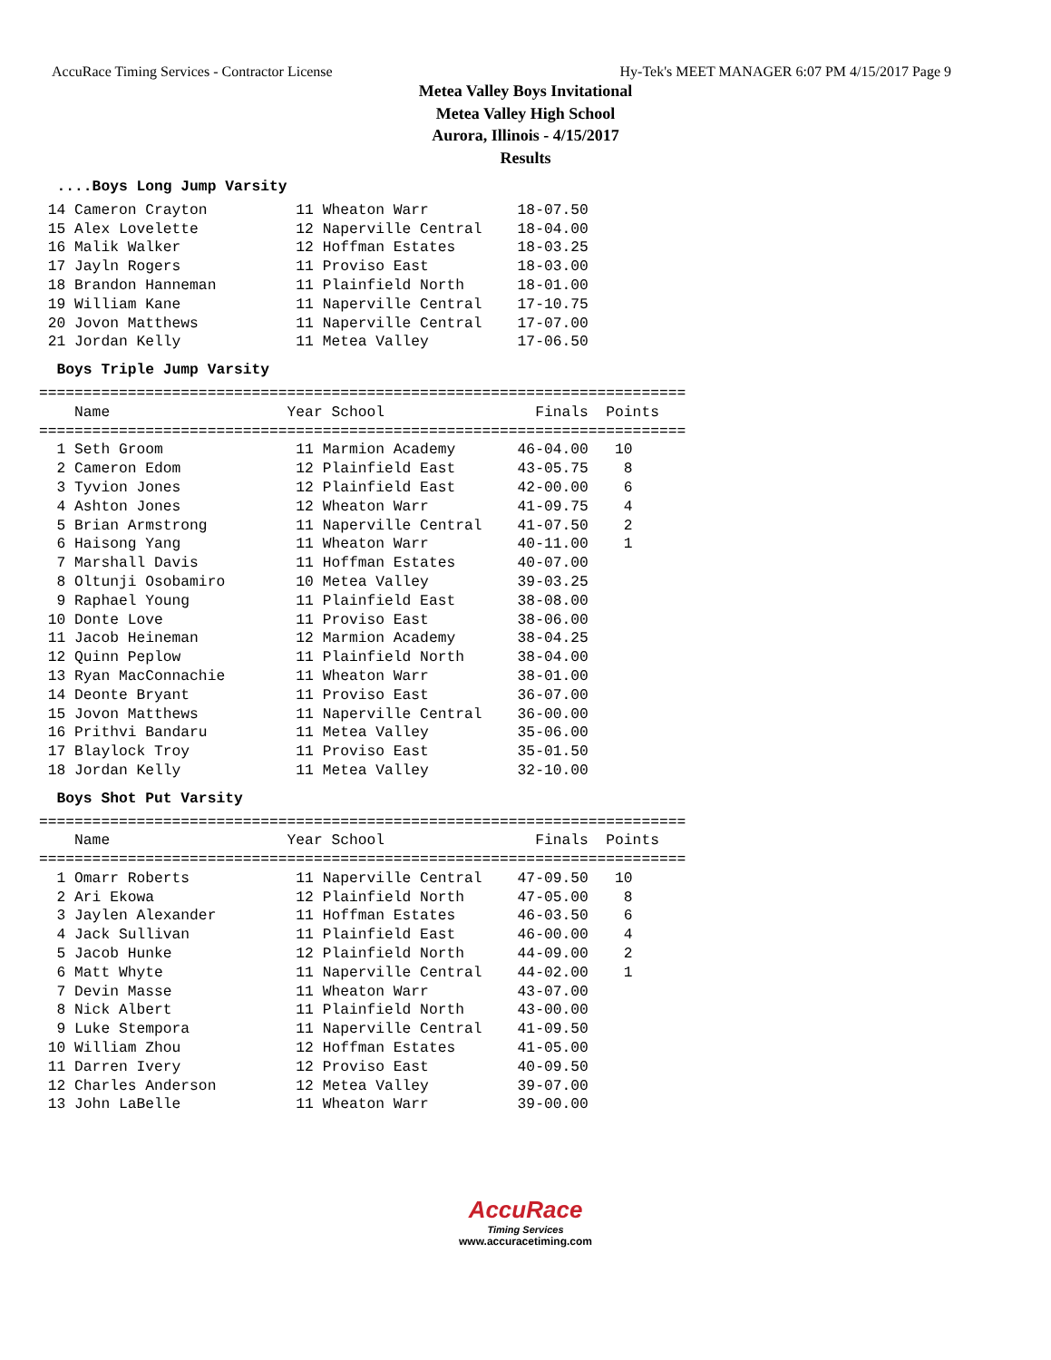AccuRace Timing Services - Contractor License Hy-Tek's MEET MANAGER 6:07 PM 4/15/2017 Page 9
Metea Valley Boys Invitational
Metea Valley High School
Aurora, Illinois - 4/15/2017
Results
  ....Boys Long Jump Varsity 14 Cameron Crayton          11 Wheaton Warr          18-07.50
 15 Alex Lovelette           12 Naperville Central    18-04.00
 16 Malik Walker             12 Hoffman Estates       18-03.25
 17 Jayln Rogers             11 Proviso East          18-03.00
 18 Brandon Hanneman         11 Plainfield North      18-01.00
 19 William Kane             11 Naperville Central    17-10.75
 20 Jovon Matthews           11 Naperville Central    17-07.00
 21 Jordan Kelly             11 Metea Valley          17-06.50
  Boys Triple Jump Varsity=========================================================================
    Name                    Year School                 Finals  Points
=========================================================================
  1 Seth Groom               11 Marmion Academy       46-04.00   10
  2 Cameron Edom             12 Plainfield East       43-05.75    8
  3 Tyvion Jones             12 Plainfield East       42-00.00    6
  4 Ashton Jones             12 Wheaton Warr          41-09.75    4
  5 Brian Armstrong          11 Naperville Central    41-07.50    2
  6 Haisong Yang             11 Wheaton Warr          40-11.00    1
  7 Marshall Davis           11 Hoffman Estates       40-07.00
  8 Oltunji Osobamiro        10 Metea Valley          39-03.25
  9 Raphael Young            11 Plainfield East       38-08.00
 10 Donte Love               11 Proviso East          38-06.00
 11 Jacob Heineman           12 Marmion Academy       38-04.25
 12 Quinn Peplow             11 Plainfield North      38-04.00
 13 Ryan MacConnachie        11 Wheaton Warr          38-01.00
 14 Deonte Bryant            11 Proviso East          36-07.00
 15 Jovon Matthews           11 Naperville Central    36-00.00
 16 Prithvi Bandaru          11 Metea Valley          35-06.00
 17 Blaylock Troy            11 Proviso East          35-01.50
 18 Jordan Kelly             11 Metea Valley          32-10.00
  Boys Shot Put Varsity=========================================================================
    Name                    Year School                 Finals  Points
=========================================================================
  1 Omarr Roberts            11 Naperville Central    47-09.50   10
  2 Ari Ekowa                12 Plainfield North      47-05.00    8
  3 Jaylen Alexander         11 Hoffman Estates       46-03.50    6
  4 Jack Sullivan            11 Plainfield East       46-00.00    4
  5 Jacob Hunke              12 Plainfield North      44-09.00    2
  6 Matt Whyte               11 Naperville Central    44-02.00    1
  7 Devin Masse              11 Wheaton Warr          43-07.00
  8 Nick Albert              11 Plainfield North      43-00.00
  9 Luke Stempora            11 Naperville Central    41-09.50
 10 William Zhou             12 Hoffman Estates       41-05.00
 11 Darren Ivery             12 Proviso East          40-09.50
 12 Charles Anderson         12 Metea Valley          39-07.00
 13 John LaBelle             11 Wheaton Warr          39-00.00
AccuRace
Timing Services
www.accuracetiming.com